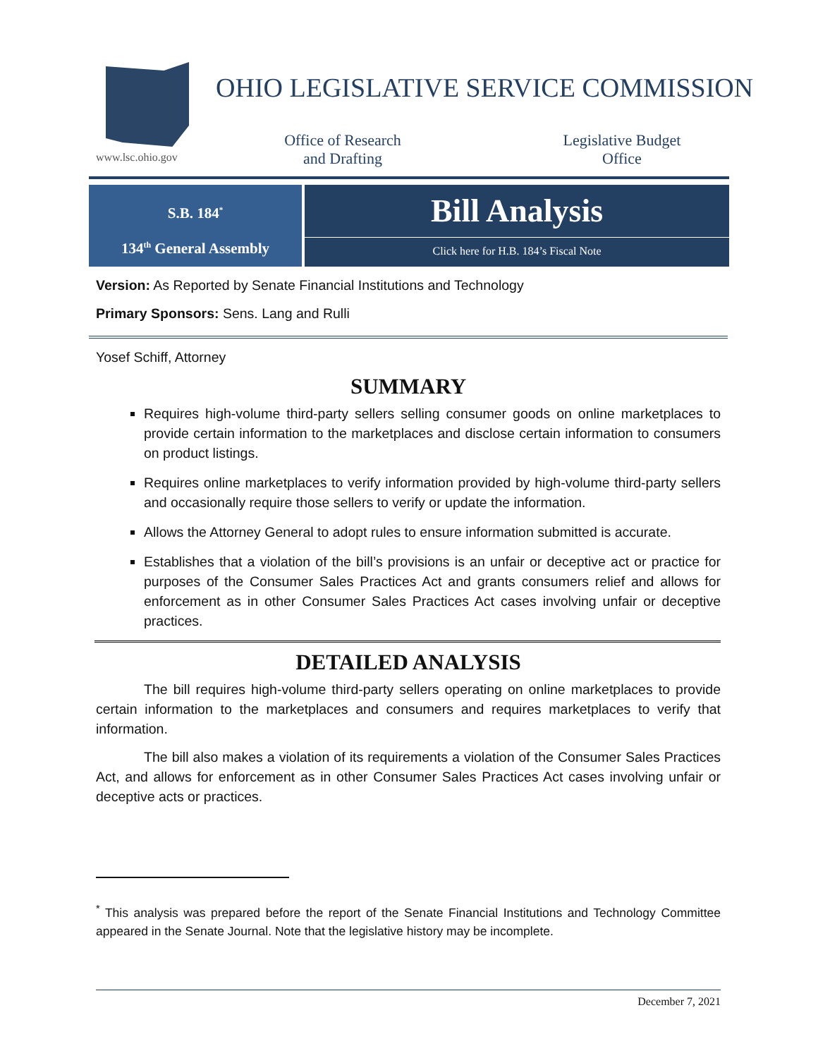www.lsc.ohio.gov
OHIO LEGISLATIVE SERVICE COMMISSION
Office of Research
and Drafting
Legislative Budget
Office
S.B. 184<sup>*</sup>
134<sup>th</sup> General Assembly
Bill Analysis
Click here for H.B. 184’s Fiscal Note
Version: As Reported by Senate Financial Institutions and Technology
Primary Sponsors: Sens. Lang and Rulli
Yosef Schiff, Attorney
SUMMARY
Requires high-volume third-party sellers selling consumer goods on online marketplaces to provide certain information to the marketplaces and disclose certain information to consumers on product listings.
Requires online marketplaces to verify information provided by high-volume third-party sellers and occasionally require those sellers to verify or update the information.
Allows the Attorney General to adopt rules to ensure information submitted is accurate.
Establishes that a violation of the bill’s provisions is an unfair or deceptive act or practice for purposes of the Consumer Sales Practices Act and grants consumers relief and allows for enforcement as in other Consumer Sales Practices Act cases involving unfair or deceptive practices.
DETAILED ANALYSIS
The bill requires high-volume third-party sellers operating on online marketplaces to provide certain information to the marketplaces and consumers and requires marketplaces to verify that information.
The bill also makes a violation of its requirements a violation of the Consumer Sales Practices Act, and allows for enforcement as in other Consumer Sales Practices Act cases involving unfair or deceptive acts or practices.
<sup>*</sup> This analysis was prepared before the report of the Senate Financial Institutions and Technology Committee appeared in the Senate Journal. Note that the legislative history may be incomplete.
December 7, 2021